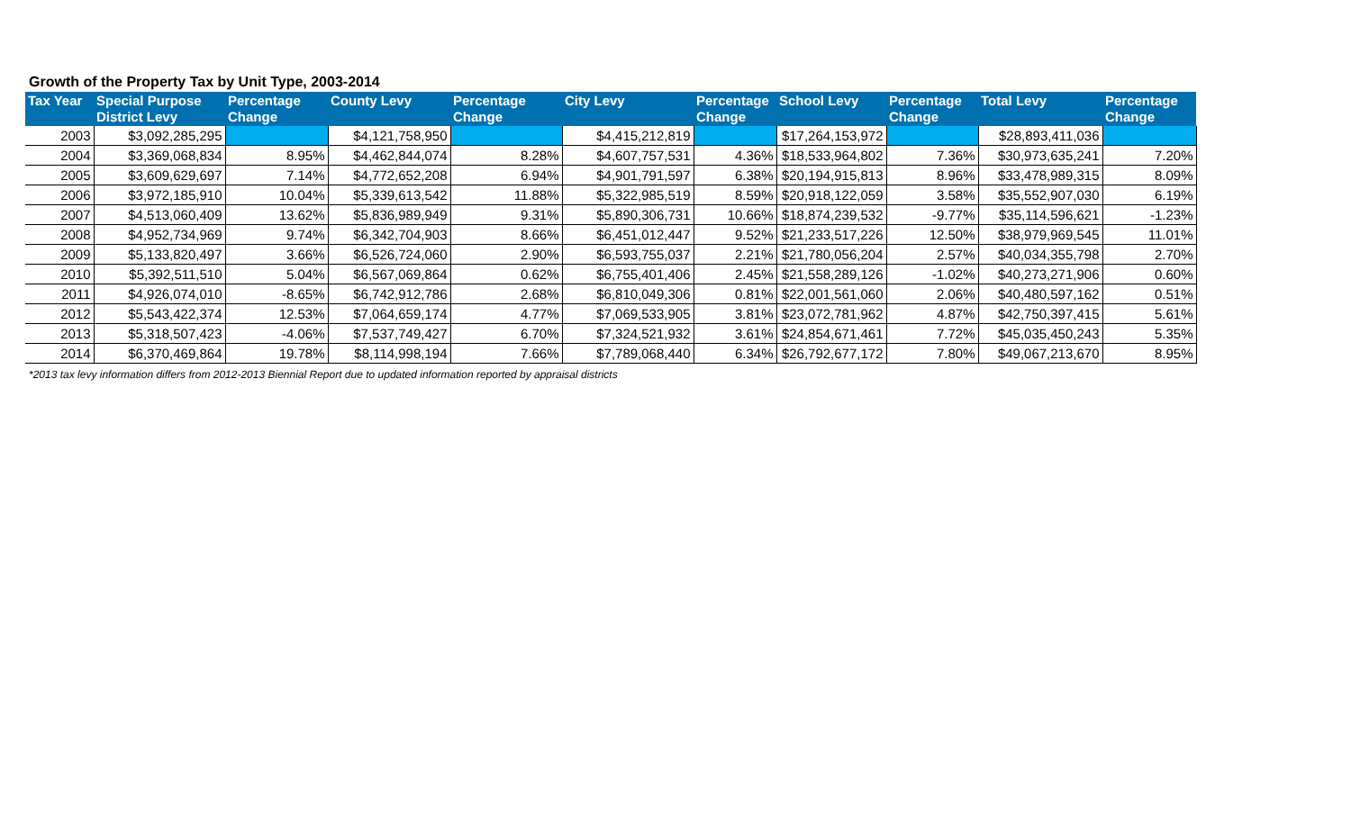Growth of the Property Tax by Unit Type, 2003-2014
| Tax Year | Special Purpose District Levy | Percentage Change | County Levy | Percentage Change | City Levy | Percentage Change | School Levy | Percentage Change | Total Levy | Percentage Change |
| --- | --- | --- | --- | --- | --- | --- | --- | --- | --- | --- |
| 2003 | $3,092,285,295 | | $4,121,758,950 | | $4,415,212,819 | | $17,264,153,972 | | $28,893,411,036 | |
| 2004 | $3,369,068,834 | 8.95% | $4,462,844,074 | 8.28% | $4,607,757,531 | 4.36% | $18,533,964,802 | 7.36% | $30,973,635,241 | 7.20% |
| 2005 | $3,609,629,697 | 7.14% | $4,772,652,208 | 6.94% | $4,901,791,597 | 6.38% | $20,194,915,813 | 8.96% | $33,478,989,315 | 8.09% |
| 2006 | $3,972,185,910 | 10.04% | $5,339,613,542 | 11.88% | $5,322,985,519 | 8.59% | $20,918,122,059 | 3.58% | $35,552,907,030 | 6.19% |
| 2007 | $4,513,060,409 | 13.62% | $5,836,989,949 | 9.31% | $5,890,306,731 | 10.66% | $18,874,239,532 | -9.77% | $35,114,596,621 | -1.23% |
| 2008 | $4,952,734,969 | 9.74% | $6,342,704,903 | 8.66% | $6,451,012,447 | 9.52% | $21,233,517,226 | 12.50% | $38,979,969,545 | 11.01% |
| 2009 | $5,133,820,497 | 3.66% | $6,526,724,060 | 2.90% | $6,593,755,037 | 2.21% | $21,780,056,204 | 2.57% | $40,034,355,798 | 2.70% |
| 2010 | $5,392,511,510 | 5.04% | $6,567,069,864 | 0.62% | $6,755,401,406 | 2.45% | $21,558,289,126 | -1.02% | $40,273,271,906 | 0.60% |
| 2011 | $4,926,074,010 | -8.65% | $6,742,912,786 | 2.68% | $6,810,049,306 | 0.81% | $22,001,561,060 | 2.06% | $40,480,597,162 | 0.51% |
| 2012 | $5,543,422,374 | 12.53% | $7,064,659,174 | 4.77% | $7,069,533,905 | 3.81% | $23,072,781,962 | 4.87% | $42,750,397,415 | 5.61% |
| 2013 | $5,318,507,423 | -4.06% | $7,537,749,427 | 6.70% | $7,324,521,932 | 3.61% | $24,854,671,461 | 7.72% | $45,035,450,243 | 5.35% |
| 2014 | $6,370,469,864 | 19.78% | $8,114,998,194 | 7.66% | $7,789,068,440 | 6.34% | $26,792,677,172 | 7.80% | $49,067,213,670 | 8.95% |
*2013 tax levy information differs from 2012-2013 Biennial Report due to updated information reported by appraisal districts